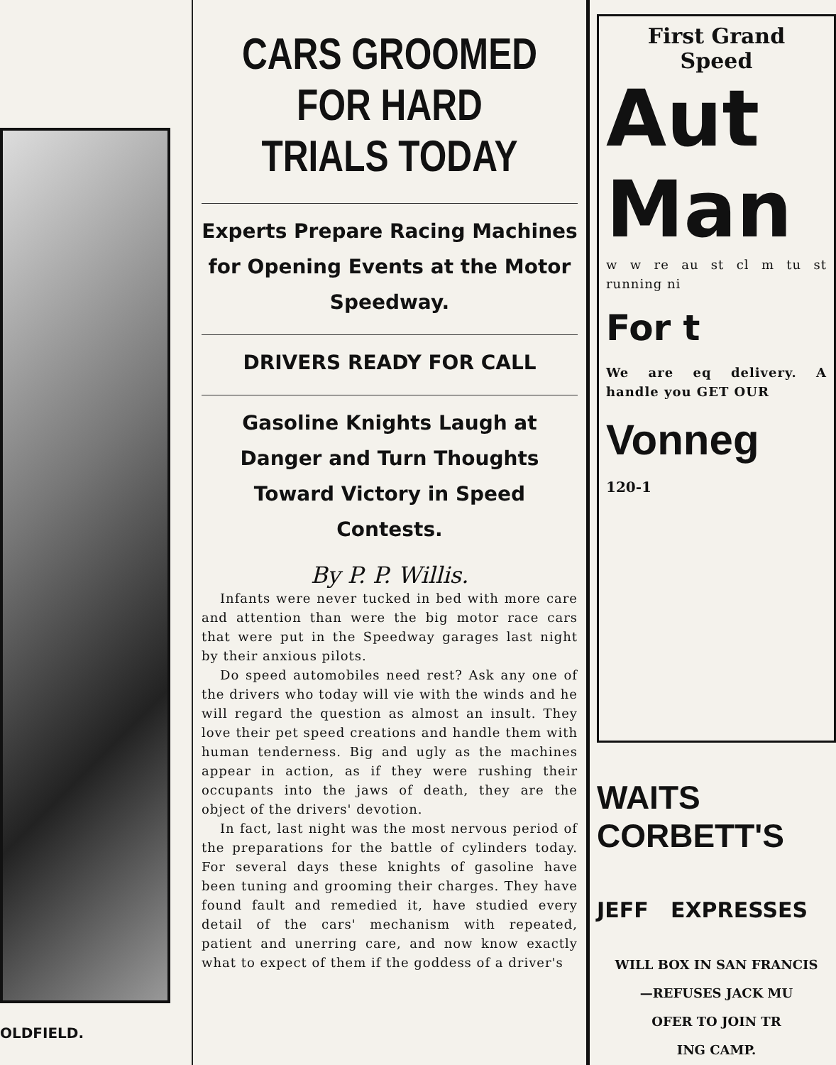OLDFIELD.
CARS GROOMED FOR HARD TRIALS TODAY
Experts Prepare Racing Machines for Opening Events at the Motor Speedway.
DRIVERS READY FOR CALL
Gasoline Knights Laugh at Danger and Turn Thoughts Toward Victory in Speed Contests.
By P. P. Willis.
Infants were never tucked in bed with more care and attention than were the big motor race cars that were put in the Speedway garages last night by their anxious pilots.
Do speed automobiles need rest? Ask any one of the drivers who today will vie with the winds and he will regard the question as almost an insult. They love their pet speed creations and handle them with human tenderness. Big and ugly as the machines appear in action, as if they were rushing their occupants into the jaws of death, they are the object of the drivers' devotion.
In fact, last night was the most nervous period of the preparations for the battle of cylinders today. For several days these knights of gasoline have been tuning and grooming their charges. They have found fault and remedied it, have studied every detail of the cars' mechanism with repeated, patient and unerring care, and now know exactly what to expect of them if the goddess of a driver's
First Grand
Speed
Aut
Man
w w re au st cl m tu st running ni
For t
We are eq delivery. A handle you GET OUR
Vonneg
120-1
WAITS CORBETT'S
JEFF EXPRESSES
WILL BOX IN SAN FRANCIS
—REFUSES JACK MU
OFER TO JOIN TR
ING CAMP.